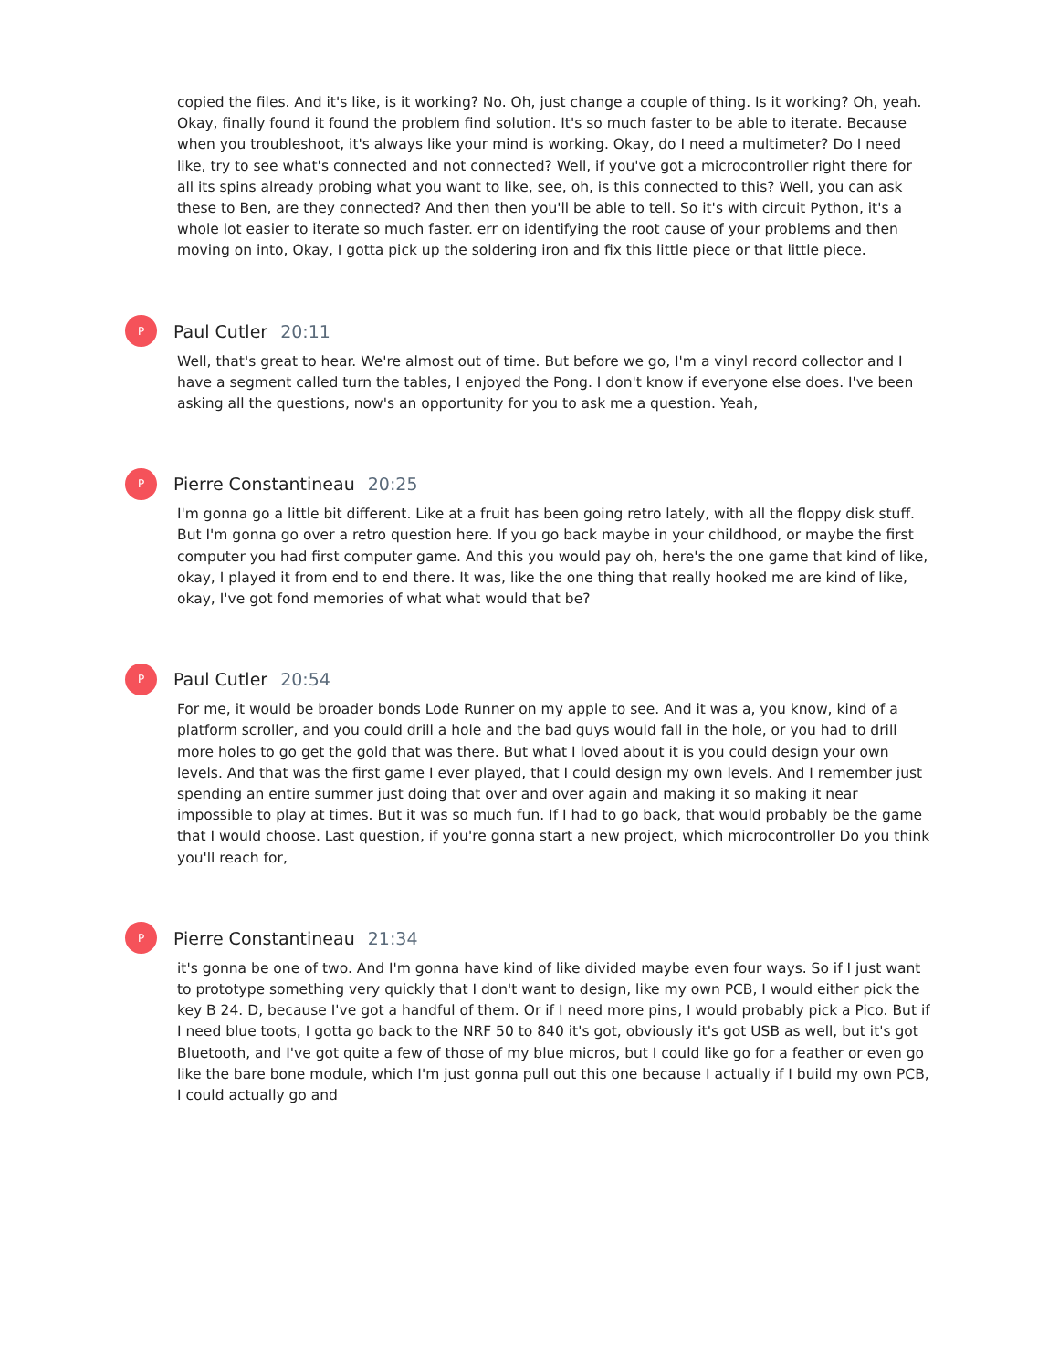copied the files. And it's like, is it working? No. Oh, just change a couple of thing. Is it working? Oh, yeah. Okay, finally found it found the problem find solution. It's so much faster to be able to iterate. Because when you troubleshoot, it's always like your mind is working. Okay, do I need a multimeter? Do I need like, try to see what's connected and not connected? Well, if you've got a microcontroller right there for all its spins already probing what you want to like, see, oh, is this connected to this? Well, you can ask these to Ben, are they connected? And then then you'll be able to tell. So it's with circuit Python, it's a whole lot easier to iterate so much faster. err on identifying the root cause of your problems and then moving on into, Okay, I gotta pick up the soldering iron and fix this little piece or that little piece.
P
Paul Cutler 20:11
Well, that's great to hear. We're almost out of time. But before we go, I'm a vinyl record collector and I have a segment called turn the tables, I enjoyed the Pong. I don't know if everyone else does. I've been asking all the questions, now's an opportunity for you to ask me a question. Yeah,
P
Pierre Constantineau 20:25
I'm gonna go a little bit different. Like at a fruit has been going retro lately, with all the floppy disk stuff. But I'm gonna go over a retro question here. If you go back maybe in your childhood, or maybe the first computer you had first computer game. And this you would pay oh, here's the one game that kind of like, okay, I played it from end to end there. It was, like the one thing that really hooked me are kind of like, okay, I've got fond memories of what what would that be?
P
Paul Cutler 20:54
For me, it would be broader bonds Lode Runner on my apple to see. And it was a, you know, kind of a platform scroller, and you could drill a hole and the bad guys would fall in the hole, or you had to drill more holes to go get the gold that was there. But what I loved about it is you could design your own levels. And that was the first game I ever played, that I could design my own levels. And I remember just spending an entire summer just doing that over and over again and making it so making it near impossible to play at times. But it was so much fun. If I had to go back, that would probably be the game that I would choose. Last question, if you're gonna start a new project, which microcontroller Do you think you'll reach for,
P
Pierre Constantineau 21:34
it's gonna be one of two. And I'm gonna have kind of like divided maybe even four ways. So if I just want to prototype something very quickly that I don't want to design, like my own PCB, I would either pick the key B 24. D, because I've got a handful of them. Or if I need more pins, I would probably pick a Pico. But if I need blue toots, I gotta go back to the NRF 50 to 840 it's got, obviously it's got USB as well, but it's got Bluetooth, and I've got quite a few of those of my blue micros, but I could like go for a feather or even go like the bare bone module, which I'm just gonna pull out this one because I actually if I build my own PCB, I could actually go and